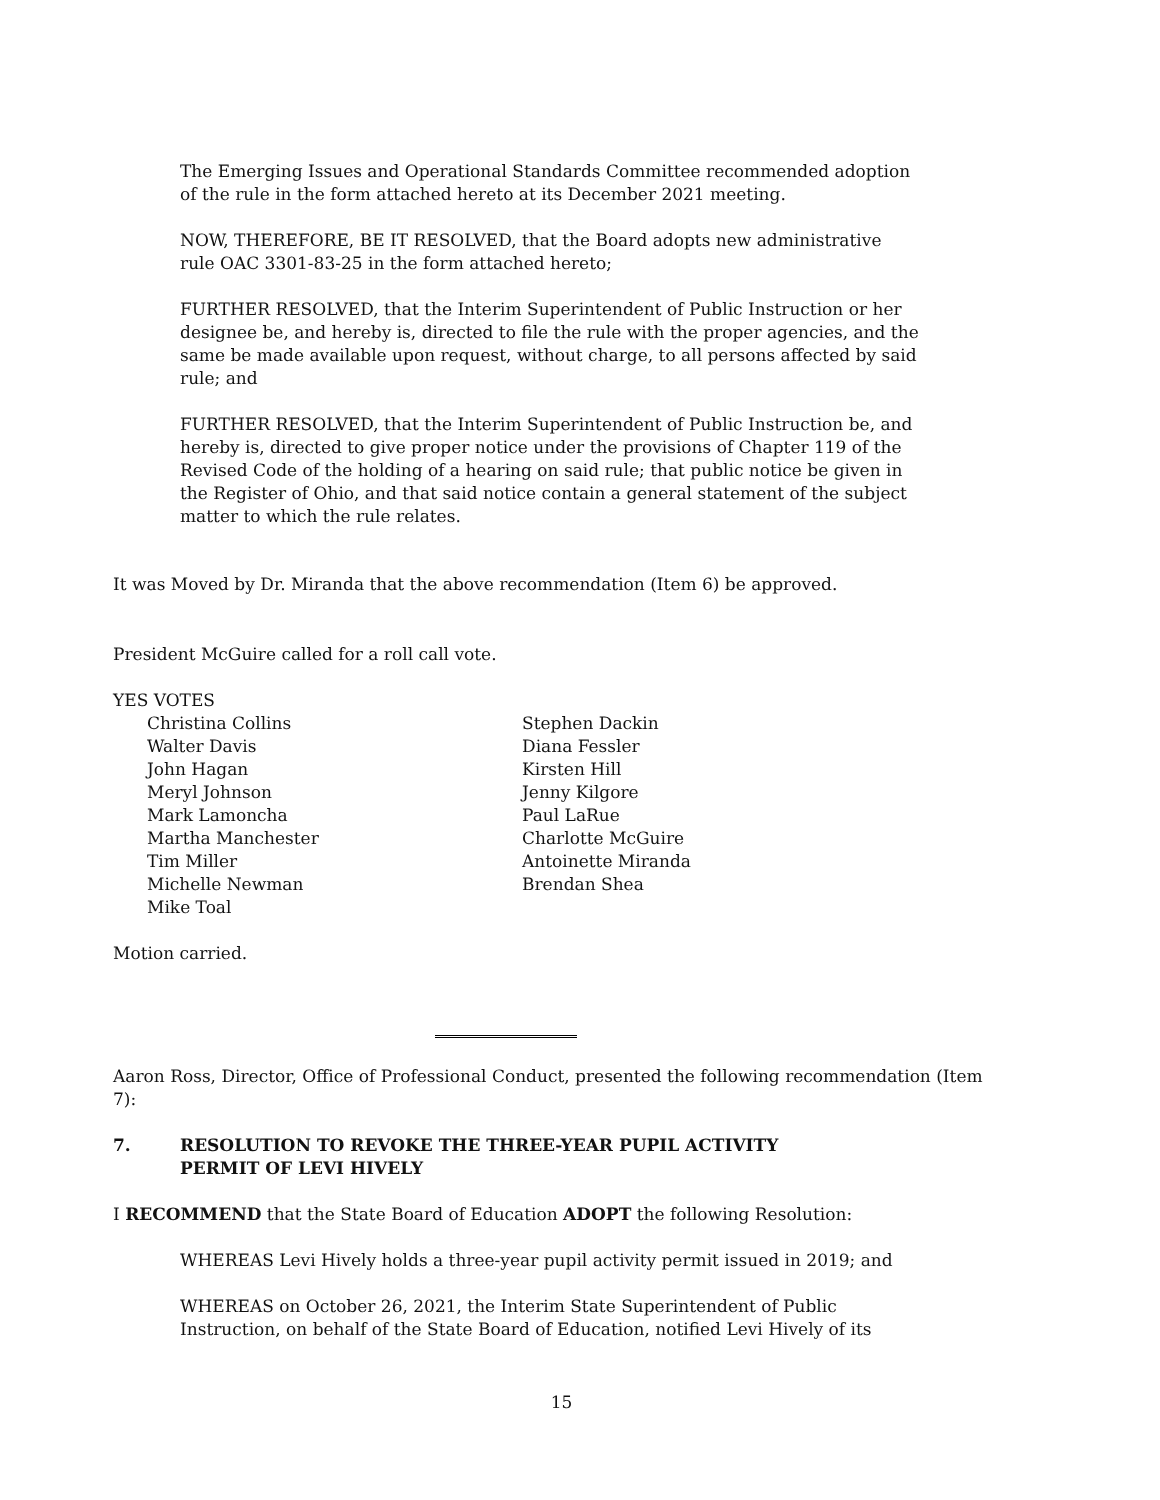The Emerging Issues and Operational Standards Committee recommended adoption of the rule in the form attached hereto at its December 2021 meeting.
NOW, THEREFORE, BE IT RESOLVED, that the Board adopts new administrative rule OAC 3301-83-25 in the form attached hereto;
FURTHER RESOLVED, that the Interim Superintendent of Public Instruction or her designee be, and hereby is, directed to file the rule with the proper agencies, and the same be made available upon request, without charge, to all persons affected by said rule; and
FURTHER RESOLVED, that the Interim Superintendent of Public Instruction be, and hereby is, directed to give proper notice under the provisions of Chapter 119 of the Revised Code of the holding of a hearing on said rule; that public notice be given in the Register of Ohio, and that said notice contain a general statement of the subject matter to which the rule relates.
It was Moved by Dr. Miranda that the above recommendation (Item 6) be approved.
President McGuire called for a roll call vote.
YES VOTES
Christina Collins
Walter Davis
John Hagan
Meryl Johnson
Mark Lamoncha
Martha Manchester
Tim Miller
Michelle Newman
Mike Toal
Stephen Dackin
Diana Fessler
Kirsten Hill
Jenny Kilgore
Paul LaRue
Charlotte McGuire
Antoinette Miranda
Brendan Shea
Motion carried.
Aaron Ross, Director, Office of Professional Conduct, presented the following recommendation (Item 7):
7. RESOLUTION TO REVOKE THE THREE-YEAR PUPIL ACTIVITY
PERMIT OF LEVI HIVELY
I RECOMMEND that the State Board of Education ADOPT the following Resolution:
WHEREAS Levi Hively holds a three-year pupil activity permit issued in 2019; and
WHEREAS on October 26, 2021, the Interim State Superintendent of Public Instruction, on behalf of the State Board of Education, notified Levi Hively of its
15